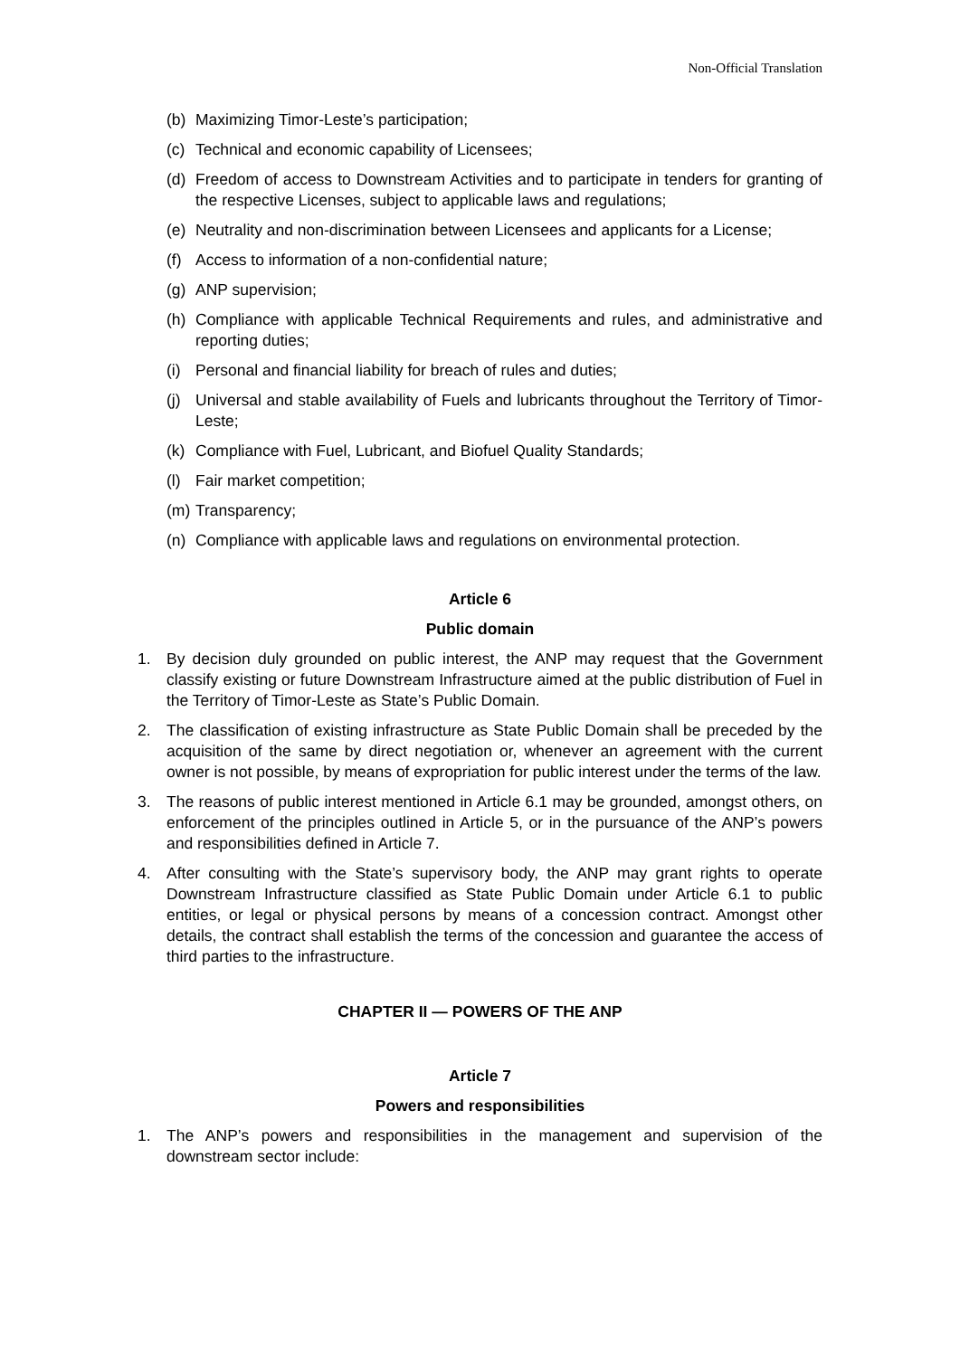Non-Official Translation
(b) Maximizing Timor-Leste’s participation;
(c) Technical and economic capability of Licensees;
(d) Freedom of access to Downstream Activities and to participate in tenders for granting of the respective Licenses, subject to applicable laws and regulations;
(e) Neutrality and non-discrimination between Licensees and applicants for a License;
(f) Access to information of a non-confidential nature;
(g) ANP supervision;
(h) Compliance with applicable Technical Requirements and rules, and administrative and reporting duties;
(i) Personal and financial liability for breach of rules and duties;
(j) Universal and stable availability of Fuels and lubricants throughout the Territory of Timor-Leste;
(k) Compliance with Fuel, Lubricant, and Biofuel Quality Standards;
(l) Fair market competition;
(m) Transparency;
(n) Compliance with applicable laws and regulations on environmental protection.
Article 6
Public domain
1. By decision duly grounded on public interest, the ANP may request that the Government classify existing or future Downstream Infrastructure aimed at the public distribution of Fuel in the Territory of Timor-Leste as State’s Public Domain.
2. The classification of existing infrastructure as State Public Domain shall be preceded by the acquisition of the same by direct negotiation or, whenever an agreement with the current owner is not possible, by means of expropriation for public interest under the terms of the law.
3. The reasons of public interest mentioned in Article 6.1 may be grounded, amongst others, on enforcement of the principles outlined in Article 5, or in the pursuance of the ANP’s powers and responsibilities defined in Article 7.
4. After consulting with the State’s supervisory body, the ANP may grant rights to operate Downstream Infrastructure classified as State Public Domain under Article 6.1 to public entities, or legal or physical persons by means of a concession contract. Amongst other details, the contract shall establish the terms of the concession and guarantee the access of third parties to the infrastructure.
CHAPTER II — POWERS OF THE ANP
Article 7
Powers and responsibilities
1. The ANP’s powers and responsibilities in the management and supervision of the downstream sector include: